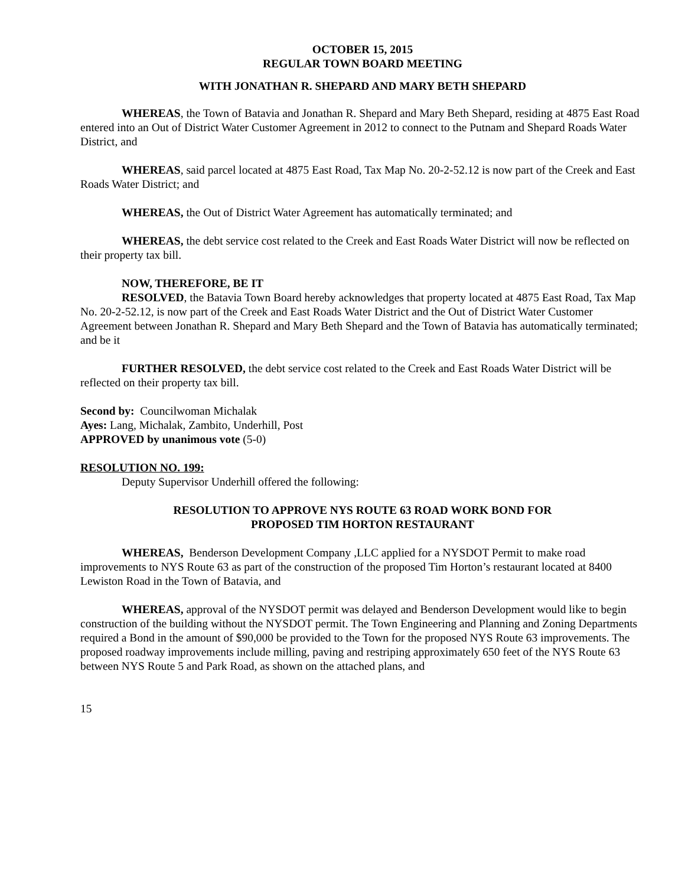OCTOBER 15, 2015
REGULAR TOWN BOARD MEETING
WITH JONATHAN R. SHEPARD AND MARY BETH SHEPARD
WHEREAS, the Town of Batavia and Jonathan R. Shepard and Mary Beth Shepard, residing at 4875 East Road entered into an Out of District Water Customer Agreement in 2012 to connect to the Putnam and Shepard Roads Water District, and
WHEREAS, said parcel located at 4875 East Road, Tax Map No. 20-2-52.12 is now part of the Creek and East Roads Water District; and
WHEREAS, the Out of District Water Agreement has automatically terminated; and
WHEREAS, the debt service cost related to the Creek and East Roads Water District will now be reflected on their property tax bill.
NOW, THEREFORE, BE IT
RESOLVED, the Batavia Town Board hereby acknowledges that property located at 4875 East Road, Tax Map No. 20-2-52.12, is now part of the Creek and East Roads Water District and the Out of District Water Customer Agreement between Jonathan R. Shepard and Mary Beth Shepard and the Town of Batavia has automatically terminated; and be it
FURTHER RESOLVED, the debt service cost related to the Creek and East Roads Water District will be reflected on their property tax bill.
Second by: Councilwoman Michalak
Ayes: Lang, Michalak, Zambito, Underhill, Post
APPROVED by unanimous vote (5-0)
RESOLUTION NO. 199:
Deputy Supervisor Underhill offered the following:
RESOLUTION TO APPROVE NYS ROUTE 63 ROAD WORK BOND FOR
PROPOSED TIM HORTON RESTAURANT
WHEREAS, Benderson Development Company ,LLC applied for a NYSDOT Permit to make road improvements to NYS Route 63 as part of the construction of the proposed Tim Horton’s restaurant located at 8400 Lewiston Road in the Town of Batavia, and
WHEREAS, approval of the NYSDOT permit was delayed and Benderson Development would like to begin construction of the building without the NYSDOT permit. The Town Engineering and Planning and Zoning Departments required a Bond in the amount of $90,000 be provided to the Town for the proposed NYS Route 63 improvements. The proposed roadway improvements include milling, paving and restriping approximately 650 feet of the NYS Route 63 between NYS Route 5 and Park Road, as shown on the attached plans, and
15